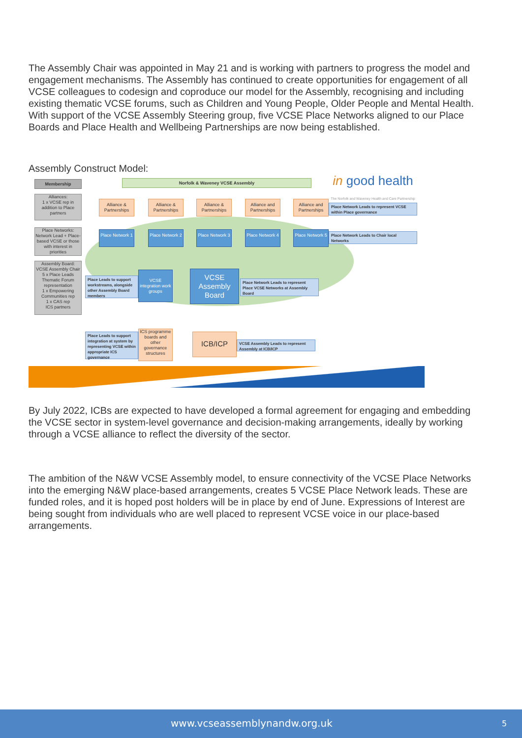The Assembly Chair was appointed in May 21 and is working with partners to progress the model and engagement mechanisms. The Assembly has continued to create opportunities for engagement of all VCSE colleagues to codesign and coproduce our model for the Assembly, recognising and including existing thematic VCSE forums, such as Children and Young People, Older People and Mental Health. With support of the VCSE Assembly Steering group, five VCSE Place Networks aligned to our Place Boards and Place Health and Wellbeing Partnerships are now being established.
Assembly Construct Model:
Membership Norfolk & Waveney VCSE Assembly
in good health
The Norfolk and Waveney Health and Care Partnership
Alliances:
1 x VCSE rep in addition to Place partners
Place Networks:
Network Lead + Place-based VCSE or those with interest in priorities
Assembly Board:
VCSE Assembly Chair
5 x Place Leads
Thematic Forum representation
1 x Empowering Communities rep
1 x CAS rep
ICS partners
Alliance & Partnerships
Alliance & Partnerships
Alliance & Partnerships
Alliance and Partnerships
Alliance and Partnerships
Place Network Leads to represent VCSE within Place governance
Place Network 1
Place Network 2
Place Network 3
Place Network 4
Place Network 5
Place Network Leads to Chair local Networks
Place Leads to support workstreams, alongside other Assembly Board members
VCSE integration work groups
VCSE Assembly Board
Place Network Leads to represent Place VCSE Networks at Assembly Board
Place Leads to support integration at system by representing VCSE within appropriate ICS governance
ICS programme boards and other governance structures
ICB/ICP
VCSE Assembly Leads to represent Assembly at ICB/ICP
By July 2022, ICBs are expected to have developed a formal agreement for engaging and embedding the VCSE sector in system-level governance and decision-making arrangements, ideally by working through a VCSE alliance to reflect the diversity of the sector.
The ambition of the N&W VCSE Assembly model, to ensure connectivity of the VCSE Place Networks into the emerging N&W place-based arrangements, creates 5 VCSE Place Network leads. These are funded roles, and it is hoped post holders will be in place by end of June. Expressions of Interest are being sought from individuals who are well placed to represent VCSE voice in our place-based arrangements.
www.vcseassemblynandw.org.uk 5